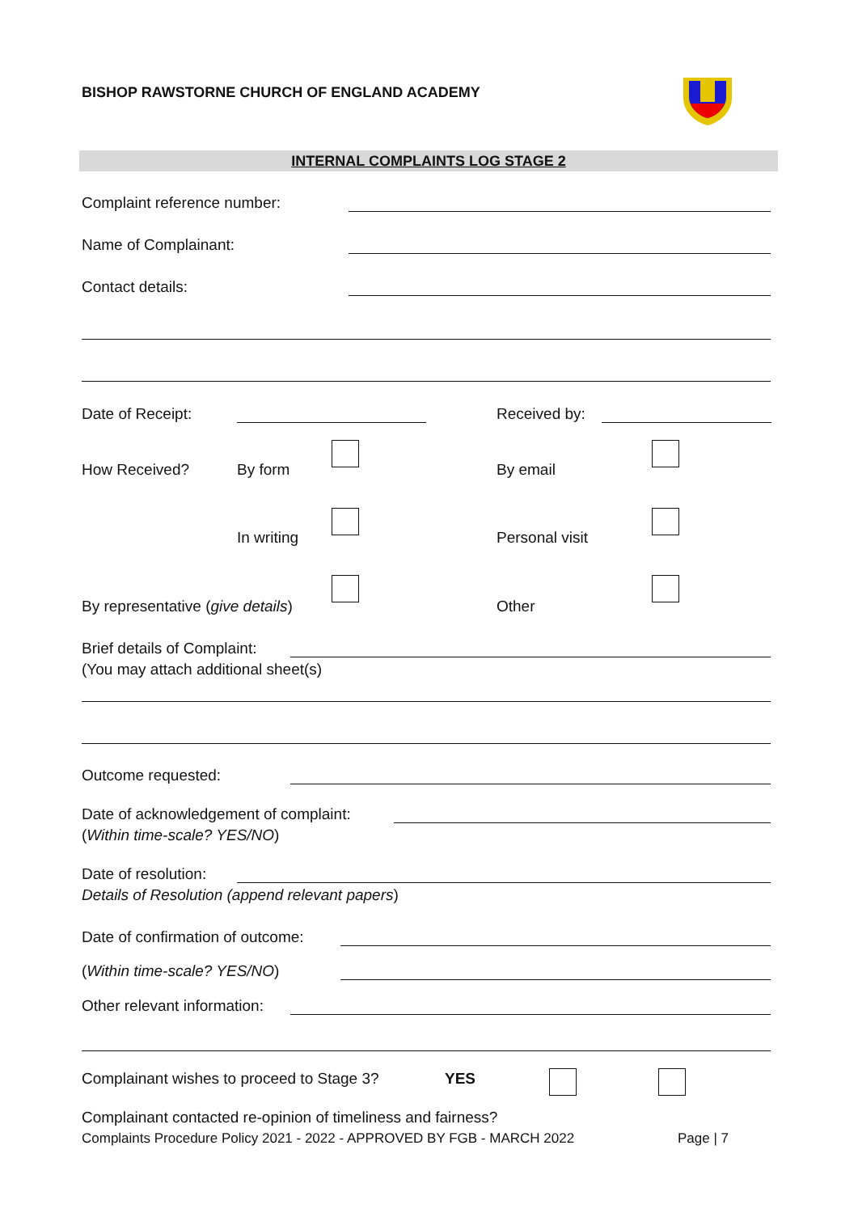BISHOP RAWSTORNE CHURCH OF ENGLAND ACADEMY
INTERNAL COMPLAINTS LOG STAGE 2
Complaint reference number:
Name of Complainant:
Contact details:
Date of Receipt: Received by:
How Received? By form By email
In writing Personal visit
By representative (give details)
Other
Brief details of Complaint:
(You may attach additional sheet(s)
Outcome requested:
Date of acknowledgement of complaint:
(Within time-scale? YES/NO)
Date of resolution:
Details of Resolution (append relevant papers)
Date of confirmation of outcome:
(Within time-scale? YES/NO)
Other relevant information:
Complainant wishes to proceed to Stage 3?
YES
Complainant contacted re-opinion of timeliness and fairness?
Complaints Procedure Policy 2021 - 2022 - APPROVED BY FGB - MARCH 2022
Page | 7